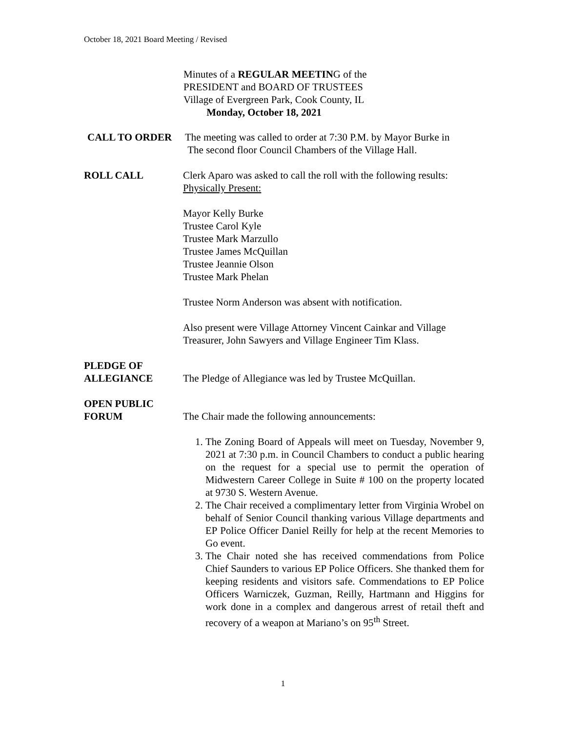October 18, 2021 Board Meeting / Revised
Minutes of a REGULAR MEETING of the
PRESIDENT and BOARD OF TRUSTEES
Village of Evergreen Park, Cook County, IL
Monday, October 18, 2021
CALL TO ORDER The meeting was called to order at 7:30 P.M. by Mayor Burke in
The second floor Council Chambers of the Village Hall.
ROLL CALL Clerk Aparo was asked to call the roll with the following results:
Physically Present:
Mayor Kelly Burke
Trustee Carol Kyle
Trustee Mark Marzullo
Trustee James McQuillan
Trustee Jeannie Olson
Trustee Mark Phelan
Trustee Norm Anderson was absent with notification.
Also present were Village Attorney Vincent Cainkar and Village
Treasurer, John Sawyers and Village Engineer Tim Klass.
PLEDGE OF
ALLEGIANCE
The Pledge of Allegiance was led by Trustee McQuillan.
OPEN PUBLIC
FORUM
The Chair made the following announcements:
1. The Zoning Board of Appeals will meet on Tuesday, November 9, 2021 at 7:30 p.m. in Council Chambers to conduct a public hearing on the request for a special use to permit the operation of Midwestern Career College in Suite # 100 on the property located at 9730 S. Western Avenue.
2. The Chair received a complimentary letter from Virginia Wrobel on behalf of Senior Council thanking various Village departments and EP Police Officer Daniel Reilly for help at the recent Memories to Go event.
3. The Chair noted she has received commendations from Police Chief Saunders to various EP Police Officers. She thanked them for keeping residents and visitors safe. Commendations to EP Police Officers Warniczek, Guzman, Reilly, Hartmann and Higgins for work done in a complex and dangerous arrest of retail theft and recovery of a weapon at Mariano’s on 95<sup>th</sup> Street.
1